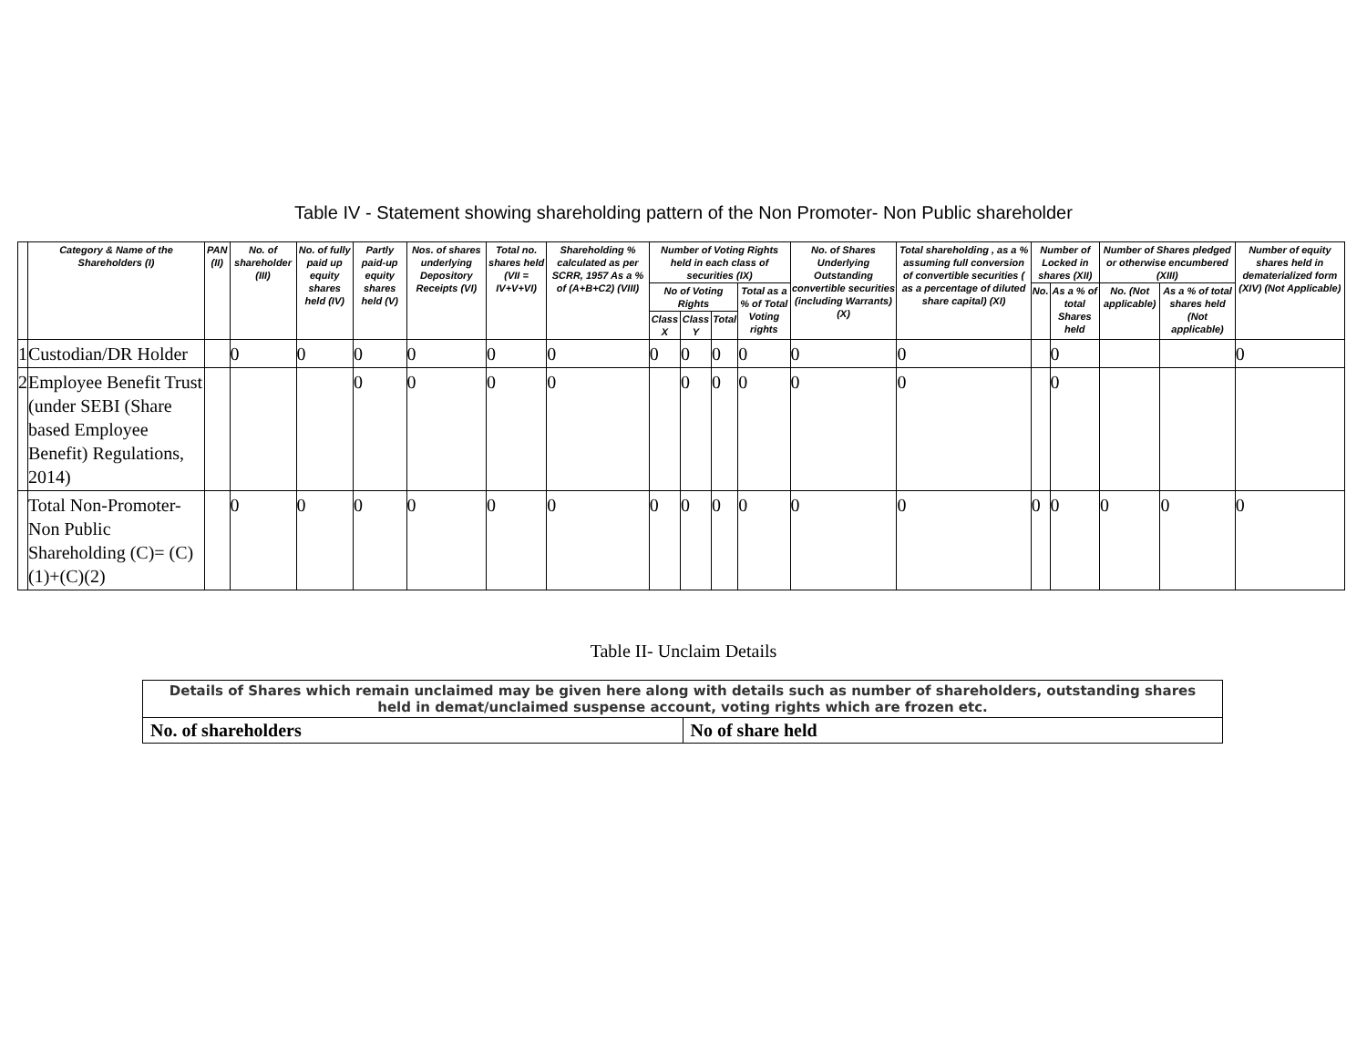Table IV - Statement showing shareholding pattern of the Non Promoter- Non Public shareholder
| | Category & Name of the Shareholders (I) | PAN (II) | No. of shareholder (III) | No. of fully paid up equity shares held (IV) | Partly paid-up equity shares held (V) | Nos. of shares underlying Depository Receipts (VI) | Total no. shares held (VII = IV+V+VI) | Shareholding % calculated as per SCRR, 1957 As a % of (A+B+C2) (VIII) | Number of Voting Rights held in each class of securities (IX) | | | | No. of Shares Underlying Outstanding convertible securities (including Warrants) (X) | Total shareholding , as a % assuming full conversion of convertible securities ( as a percentage of diluted share capital) (XI) | Number of Locked in shares (XII) | | Number of Shares pledged or otherwise encumbered (XIII) | | Number of equity shares held in dematerialized form (XIV) (Not Applicable) |
| --- | --- | --- | --- | --- | --- | --- | --- | --- | --- | --- | --- | --- | --- | --- | --- | --- | --- | --- | --- |
| | | | | | | | | | No of Voting Rights | | | Total as a % of Total Voting rights | | | No. | As a % of total Shares held | No. (Not applicable) | As a % of total shares held (Not applicable) | |
| | | | | | | | | | Class X | Class Y | Total | | | | | | | | |
| 1 | Custodian/DR Holder | | 0 | 0 | 0 | 0 | 0 | 0 | 0 | 0 | 0 | 0 | 0 | 0 | | 0 | | | 0 |
| 2 | Employee Benefit Trust (under SEBI (Share based Employee Benefit) Regulations, 2014) | | | | 0 | 0 | 0 | 0 | | 0 | 0 | 0 | 0 | 0 | | 0 | | | |
| | Total Non-Promoter- Non Public Shareholding (C)= (C)(1)+(C)(2) | | 0 | 0 | 0 | 0 | 0 | 0 | 0 | 0 | 0 | 0 | 0 | 0 | 0 | 0 | 0 | 0 | 0 |
Table II- Unclaim Details
| Details of Shares which remain unclaimed may be given here along with details such as number of shareholders, outstanding shares held in demat/unclaimed suspense account, voting rights which are frozen etc. | |
| No. of shareholders | No of share held |